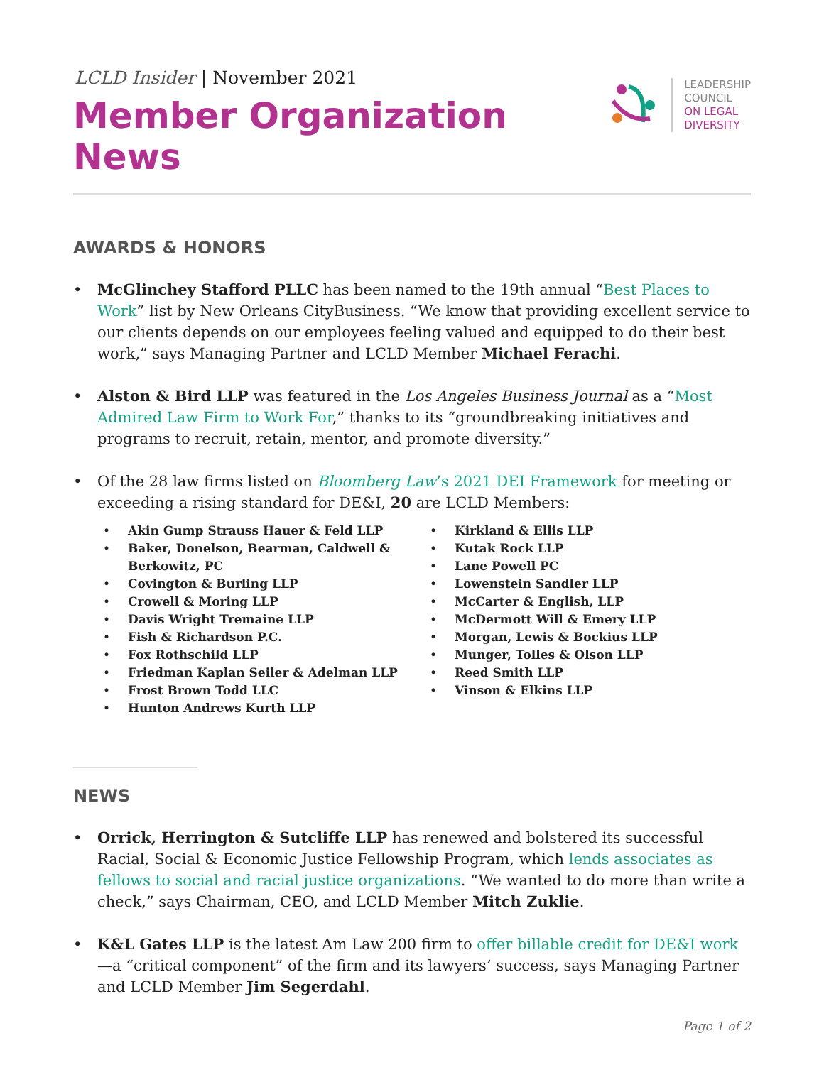LCLD Insider | November 2021
Member Organization News
LEADERSHIP
COUNCIL
ON LEGAL
DIVERSITY
AWARDS & HONORS
McGlinchey Stafford PLLC has been named to the 19th annual “Best Places to Work” list by New Orleans CityBusiness. “We know that providing excellent service to our clients depends on our employees feeling valued and equipped to do their best work,” says Managing Partner and LCLD Member Michael Ferachi.
Alston & Bird LLP was featured in the Los Angeles Business Journal as a “Most Admired Law Firm to Work For,” thanks to its “groundbreaking initiatives and programs to recruit, retain, mentor, and promote diversity.”
Of the 28 law firms listed on Bloomberg Law’s 2021 DEI Framework for meeting or exceeding a rising standard for DE&I, 20 are LCLD Members:
Akin Gump Strauss Hauer & Feld LLP
Baker, Donelson, Bearman, Caldwell & Berkowitz, PC
Covington & Burling LLP
Crowell & Moring LLP
Davis Wright Tremaine LLP
Fish & Richardson P.C.
Fox Rothschild LLP
Friedman Kaplan Seiler & Adelman LLP
Frost Brown Todd LLC
Hunton Andrews Kurth LLP
Kirkland & Ellis LLP
Kutak Rock LLP
Lane Powell PC
Lowenstein Sandler LLP
McCarter & English, LLP
McDermott Will & Emery LLP
Morgan, Lewis & Bockius LLP
Munger, Tolles & Olson LLP
Reed Smith LLP
Vinson & Elkins LLP
NEWS
Orrick, Herrington & Sutcliffe LLP has renewed and bolstered its successful Racial, Social & Economic Justice Fellowship Program, which lends associates as fellows to social and racial justice organizations. “We wanted to do more than write a check,” says Chairman, CEO, and LCLD Member Mitch Zuklie.
K&L Gates LLP is the latest Am Law 200 firm to offer billable credit for DE&I work—a “critical component” of the firm and its lawyers’ success, says Managing Partner and LCLD Member Jim Segerdahl.
Page 1 of 2